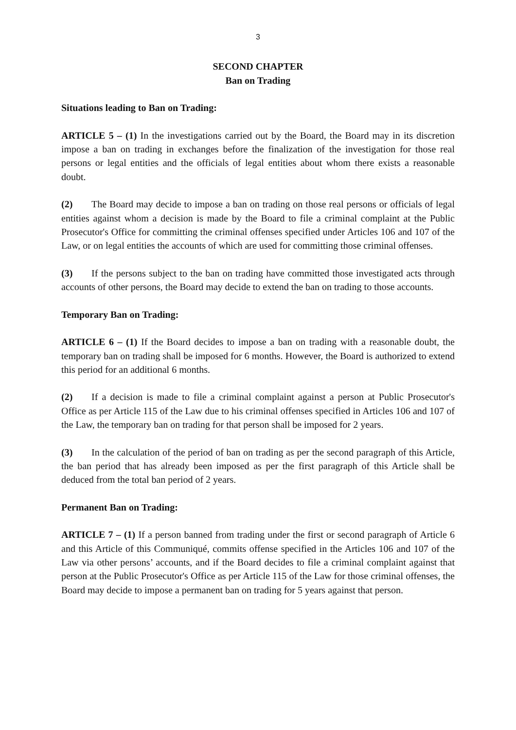3
SECOND CHAPTER
Ban on Trading
Situations leading to Ban on Trading:
ARTICLE 5 – (1) In the investigations carried out by the Board, the Board may in its discretion impose a ban on trading in exchanges before the finalization of the investigation for those real persons or legal entities and the officials of legal entities about whom there exists a reasonable doubt.
(2) The Board may decide to impose a ban on trading on those real persons or officials of legal entities against whom a decision is made by the Board to file a criminal complaint at the Public Prosecutor's Office for committing the criminal offenses specified under Articles 106 and 107 of the Law, or on legal entities the accounts of which are used for committing those criminal offenses.
(3) If the persons subject to the ban on trading have committed those investigated acts through accounts of other persons, the Board may decide to extend the ban on trading to those accounts.
Temporary Ban on Trading:
ARTICLE 6 – (1) If the Board decides to impose a ban on trading with a reasonable doubt, the temporary ban on trading shall be imposed for 6 months. However, the Board is authorized to extend this period for an additional 6 months.
(2) If a decision is made to file a criminal complaint against a person at Public Prosecutor's Office as per Article 115 of the Law due to his criminal offenses specified in Articles 106 and 107 of the Law, the temporary ban on trading for that person shall be imposed for 2 years.
(3) In the calculation of the period of ban on trading as per the second paragraph of this Article, the ban period that has already been imposed as per the first paragraph of this Article shall be deduced from the total ban period of 2 years.
Permanent Ban on Trading:
ARTICLE 7 – (1) If a person banned from trading under the first or second paragraph of Article 6 and this Article of this Communiqué, commits offense specified in the Articles 106 and 107 of the Law via other persons’ accounts, and if the Board decides to file a criminal complaint against that person at the Public Prosecutor's Office as per Article 115 of the Law for those criminal offenses, the Board may decide to impose a permanent ban on trading for 5 years against that person.